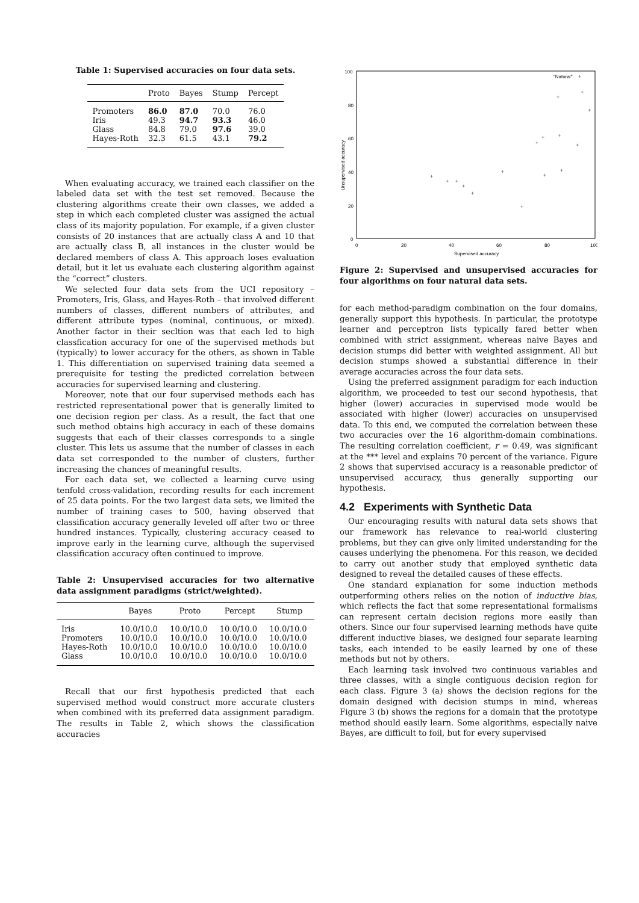Table 1: Supervised accuracies on four data sets.
| | Proto | Bayes | Stump | Percept |
| --- | --- | --- | --- | --- |
| Promoters | 86.0 | 87.0 | 70.0 | 76.0 |
| Iris | 49.3 | 94.7 | 93.3 | 46.0 |
| Glass | 84.8 | 79.0 | 97.6 | 39.0 |
| Hayes-Roth | 32.3 | 61.5 | 43.1 | 79.2 |
When evaluating accuracy, we trained each classifier on the labeled data set with the test set removed. Because the clustering algorithms create their own classes, we added a step in which each completed cluster was assigned the actual class of its majority population. For example, if a given cluster consists of 20 instances that are actually class A and 10 that are actually class B, all instances in the cluster would be declared members of class A. This approach loses evaluation detail, but it let us evaluate each clustering algorithm against the “correct” clusters.
We selected four data sets from the UCI repository – Promoters, Iris, Glass, and Hayes-Roth – that involved different numbers of classes, different numbers of attributes, and different attribute types (nominal, continuous, or mixed). Another factor in their secltion was that each led to high classfication accuracy for one of the supervised methods but (typically) to lower accuracy for the others, as shown in Table 1. This differentiation on supervised training data seemed a prerequisite for testing the predicted correlation between accuracies for supervised learning and clustering.
Moreover, note that our four supervised methods each has restricted representational power that is generally limited to one decision region per class. As a result, the fact that one such method obtains high accuracy in each of these domains suggests that each of their classes corresponds to a single cluster. This lets us assume that the number of classes in each data set corresponded to the number of clusters, further increasing the chances of meaningful results.
For each data set, we collected a learning curve using tenfold cross-validation, recording results for each increment of 25 data points. For the two largest data sets, we limited the number of training cases to 500, having observed that classification accuracy generally leveled off after two or three hundred instances. Typically, clustering accuracy ceased to improve early in the learning curve, although the supervised classification accuracy often continued to improve.
Table 2: Unsupervised accuracies for two alternative data assignment paradigms (strict/weighted).
| | Bayes | Proto | Percept | Stump |
| --- | --- | --- | --- | --- |
| Iris | 10.0/10.0 | 10.0/10.0 | 10.0/10.0 | 10.0/10.0 |
| Promoters | 10.0/10.0 | 10.0/10.0 | 10.0/10.0 | 10.0/10.0 |
| Hayes-Roth | 10.0/10.0 | 10.0/10.0 | 10.0/10.0 | 10.0/10.0 |
| Glass | 10.0/10.0 | 10.0/10.0 | 10.0/10.0 | 10.0/10.0 |
Recall that our first hypothesis predicted that each supervised method would construct more accurate clusters when combined with its preferred data assignment paradigm. The results in Table 2, which shows the classification accuracies
100
80
60
40
20
0
0
20
40
60
80
100
Supervised accuracy
Unsupervised accuracy
"Natural"
+
+
+
+
+
+
+
+
+
+
+
+
+
+
+
+
+
Figure 2: Supervised and unsupervised accuracies for four algorithms on four natural data sets.
for each method-paradigm combination on the four domains, generally support this hypothesis. In particular, the prototype learner and perceptron lists typically fared better when combined with strict assignment, whereas naive Bayes and decision stumps did better with weighted assignment. All but decision stumps showed a substantial difference in their average accuracies across the four data sets.
Using the preferred assignment paradigm for each induction algorithm, we proceeded to test our second hypothesis, that higher (lower) accuracies in supervised mode would be associated with higher (lower) accuracies on unsupervised data. To this end, we computed the correlation between these two accuracies over the 16 algorithm-domain combinations. The resulting correlation coefficient, r = 0.49, was significant at the *** level and explains 70 percent of the variance. Figure 2 shows that supervised accuracy is a reasonable predictor of unsupervised accuracy, thus generally supporting our hypothesis.
4.2 Experiments with Synthetic Data
Our encouraging results with natural data sets shows that our framework has relevance to real-world clustering problems, but they can give only limited understanding for the causes underlying the phenomena. For this reason, we decided to carry out another study that employed synthetic data designed to reveal the detailed causes of these effects.
One standard explanation for some induction methods outperforming others relies on the notion of inductive bias, which reflects the fact that some representational formalisms can represent certain decision regions more easily than others. Since our four supervised learning methods have quite different inductive biases, we designed four separate learning tasks, each intended to be easily learned by one of these methods but not by others.
Each learning task involved two continuous variables and three classes, with a single contiguous decision region for each class. Figure 3 (a) shows the decision regions for the domain designed with decision stumps in mind, whereas Figure 3 (b) shows the regions for a domain that the prototype method should easily learn. Some algorithms, especially naive Bayes, are difficult to foil, but for every supervised